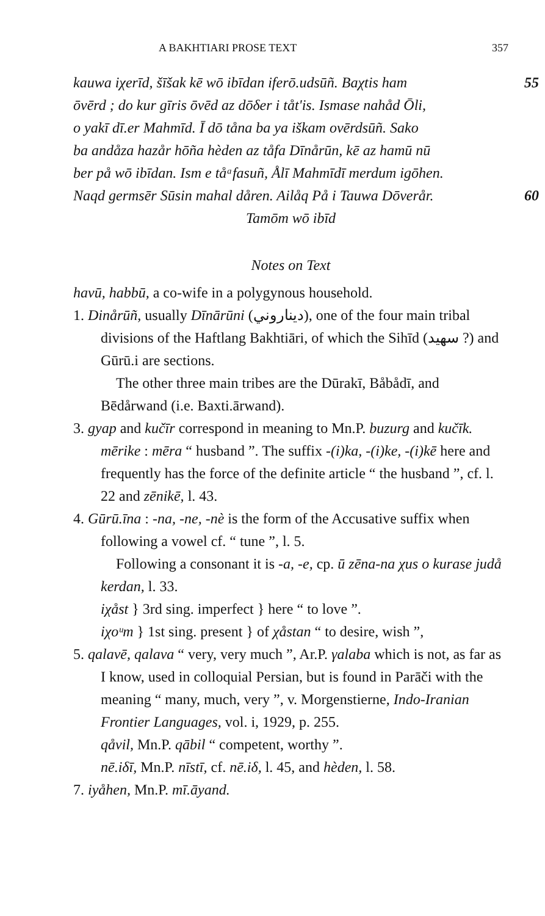A BAKHTIARI PROSE TEXT 357
kauwa iχerīd, šīšak kē wō ibīdan iferō.udsūñ. Baχtis ham 55
ōvērd ; do kur gīris ōvēd az dōδer i tåt'is. Ismase nahåd Ōli,
o yakī dī.er Mahmīd. Ī dō tåna ba ya iškam ovērdsūñ. Sako
ba andåza hazår hōña hèden az tåfa Dīnårūn, kē az hamū nū
ber på wō ibīdan. Ism e tåᵃfasuñ, Ålī Mahmīdī merdum igōhen.
Naqd germsēr Sūsin mahal dåren. Ailåq På i Tauwa Dōverår. 60
Tamōm wō ibīd
Notes on Text
havū, habbū, a co-wife in a polygynous household.
1. Dinårūñ, usually Dīnārūni (دیناروني), one of the four main tribal divisions of the Haftlang Bakhtiāri, of which the Sihīd (سهید ?) and Gūrū.i are sections.
The other three main tribes are the Dūrakī, Båbådī, and Bēdårwand (i.e. Baxti.ārwand).
3. gyap and kučīr correspond in meaning to Mn.P. buzurg and kučīk.
mērike : mēra “ husband ”. The suffix -(i)ka, -(i)ke, -(i)kē here and frequently has the force of the definite article “ the husband ”, cf. l. 22 and zēnikē, l. 43.
4. Gūrū.īna : -na, -ne, -nè is the form of the Accusative suffix when following a vowel cf. “ tune ”, l. 5.
Following a consonant it is -a, -e, cp. ū zēna-na χus o kurase judå kerdan, l. 33.
iχåst } 3rd sing. imperfect } here “ to love ”.
iχoᵘm } 1st sing. present } of χåstan “ to desire, wish ”,
5. qalavē, qalava “ very, very much ”, Ar.P. γalaba which is not, as far as I know, used in colloquial Persian, but is found in Parāči with the meaning “ many, much, very ”, v. Morgenstierne, Indo-Iranian Frontier Languages, vol. i, 1929, p. 255.
qåvil, Mn.P. qābil “ competent, worthy ”.
nē.iδī, Mn.P. nīstī, cf. nē.iδ, l. 45, and hèden, l. 58.
7. iyåhen, Mn.P. mī.āyand.